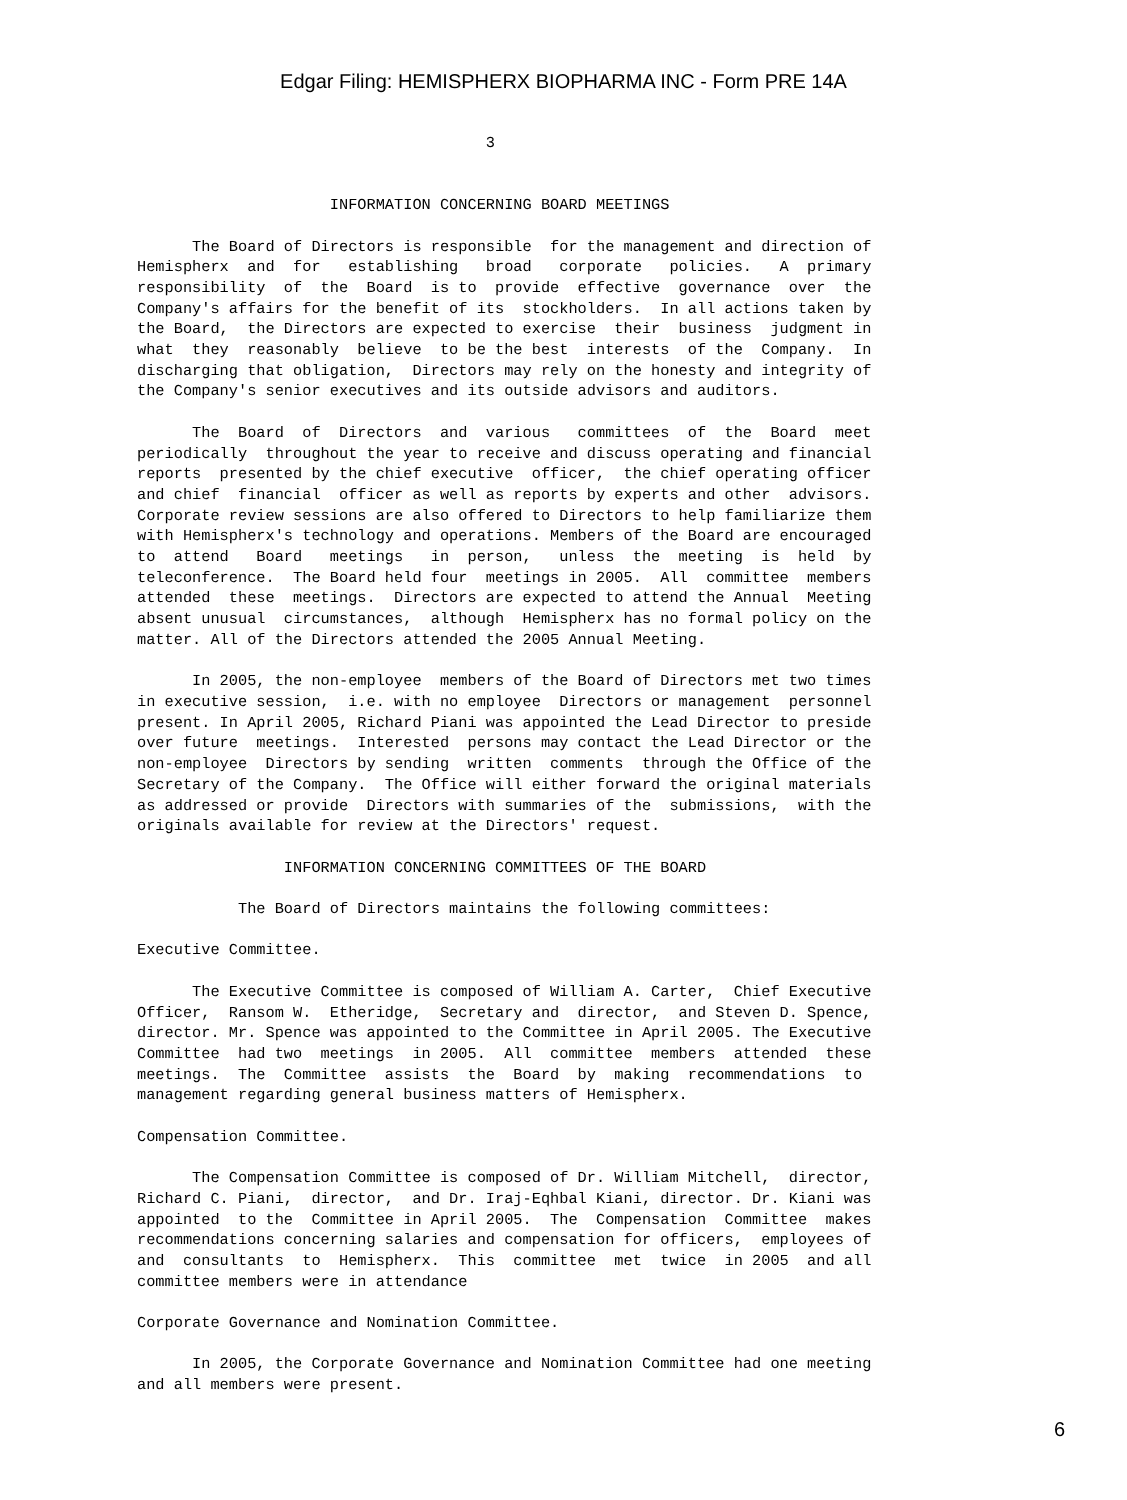Edgar Filing: HEMISPHERX BIOPHARMA INC - Form PRE 14A
                                      3


                     INFORMATION CONCERNING BOARD MEETINGS

      The Board of Directors is responsible  for the management and direction of
Hemispherx  and  for   establishing   broad   corporate   policies.   A  primary
responsibility  of  the  Board  is to  provide  effective  governance  over  the
Company's affairs for the benefit of its  stockholders.  In all actions taken by
the Board,  the Directors are expected to exercise  their  business  judgment in
what  they  reasonably  believe  to be the best  interests  of the  Company.  In
discharging that obligation,  Directors may rely on the honesty and integrity of
the Company's senior executives and its outside advisors and auditors.

      The  Board  of  Directors  and  various   committees  of  the  Board  meet
periodically  throughout the year to receive and discuss operating and financial
reports  presented by the chief executive  officer,  the chief operating officer
and chief  financial  officer as well as reports by experts and other  advisors.
Corporate review sessions are also offered to Directors to help familiarize them
with Hemispherx's technology and operations. Members of the Board are encouraged
to  attend   Board   meetings   in  person,   unless  the  meeting  is  held  by
teleconference.  The Board held four  meetings in 2005.  All  committee  members
attended  these  meetings.  Directors are expected to attend the Annual  Meeting
absent unusual  circumstances,  although  Hemispherx has no formal policy on the
matter. All of the Directors attended the 2005 Annual Meeting.

      In 2005, the non-employee  members of the Board of Directors met two times
in executive session,  i.e. with no employee  Directors or management  personnel
present. In April 2005, Richard Piani was appointed the Lead Director to preside
over future  meetings.  Interested  persons may contact the Lead Director or the
non-employee  Directors by sending  written  comments  through the Office of the
Secretary of the Company.  The Office will either forward the original materials
as addressed or provide  Directors with summaries of the  submissions,  with the
originals available for review at the Directors' request.

                INFORMATION CONCERNING COMMITTEES OF THE BOARD

           The Board of Directors maintains the following committees:

Executive Committee.

      The Executive Committee is composed of William A. Carter,  Chief Executive
Officer,  Ransom W.  Etheridge,  Secretary and  director,  and Steven D. Spence,
director. Mr. Spence was appointed to the Committee in April 2005. The Executive
Committee  had two  meetings  in 2005.  All  committee  members  attended  these
meetings.  The  Committee  assists  the  Board  by  making  recommendations  to
management regarding general business matters of Hemispherx.

Compensation Committee.

      The Compensation Committee is composed of Dr. William Mitchell,  director,
Richard C. Piani,  director,  and Dr. Iraj-Eqhbal Kiani, director. Dr. Kiani was
appointed  to the  Committee in April 2005.  The  Compensation  Committee  makes
recommendations concerning salaries and compensation for officers,  employees of
and  consultants  to  Hemispherx.  This  committee  met  twice  in 2005  and all
committee members were in attendance

Corporate Governance and Nomination Committee.

      In 2005, the Corporate Governance and Nomination Committee had one meeting
and all members were present.
6